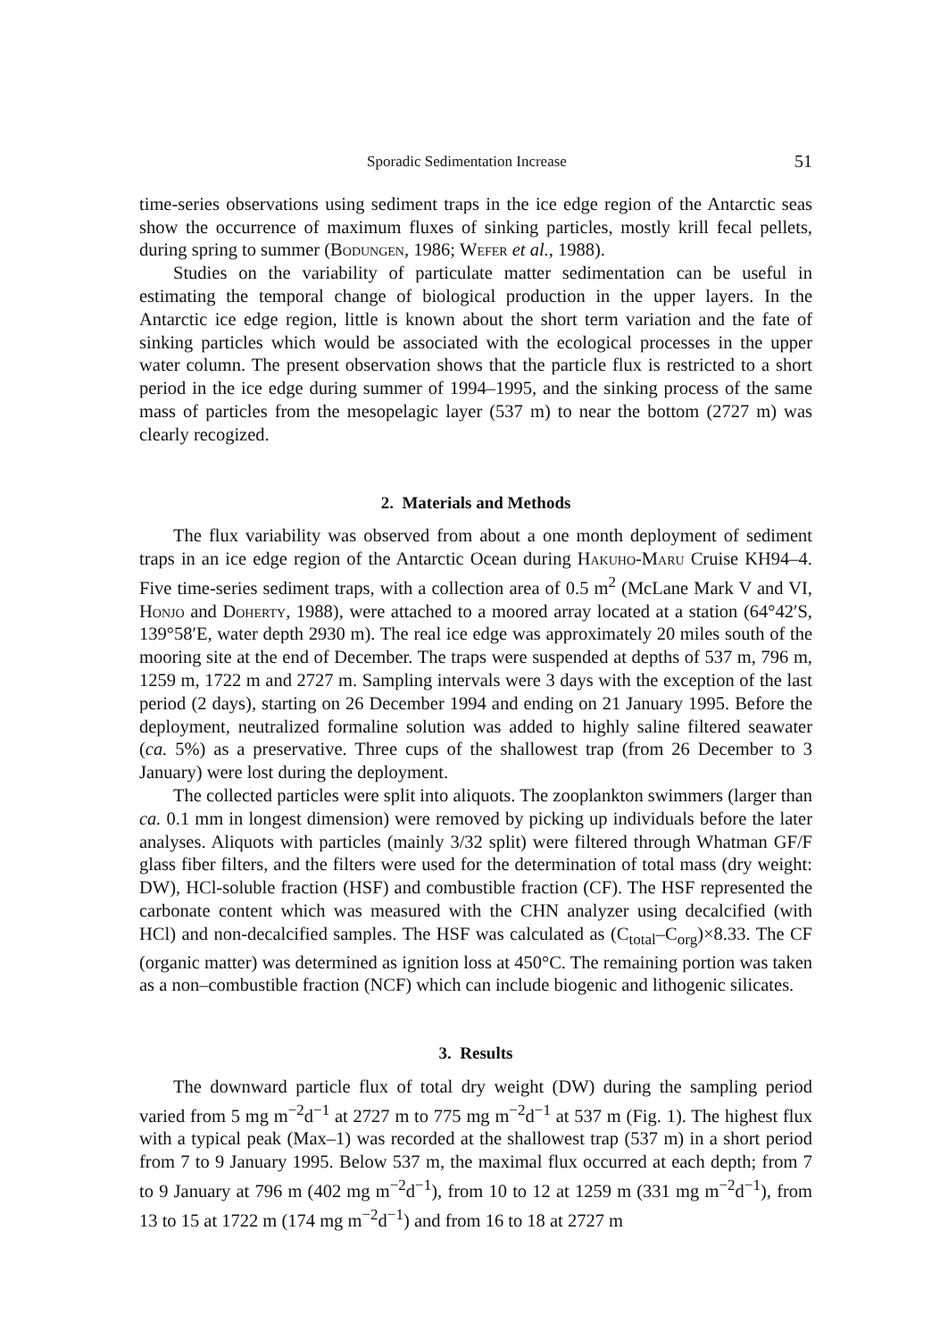Sporadic Sedimentation Increase 51
time-series observations using sediment traps in the ice edge region of the Antarctic seas show the occurrence of maximum fluxes of sinking particles, mostly krill fecal pellets, during spring to summer (Bodungen, 1986; Wefer et al., 1988).
Studies on the variability of particulate matter sedimentation can be useful in estimating the temporal change of biological production in the upper layers. In the Antarctic ice edge region, little is known about the short term variation and the fate of sinking particles which would be associated with the ecological processes in the upper water column. The present observation shows that the particle flux is restricted to a short period in the ice edge during summer of 1994–1995, and the sinking process of the same mass of particles from the mesopelagic layer (537 m) to near the bottom (2727 m) was clearly recogized.
2. Materials and Methods
The flux variability was observed from about a one month deployment of sediment traps in an ice edge region of the Antarctic Ocean during Hakuho-Maru Cruise KH94–4. Five time-series sediment traps, with a collection area of 0.5 m<sup>2</sup> (McLane Mark V and VI, Honjo and Doherty, 1988), were attached to a moored array located at a station (64°42′S, 139°58′E, water depth 2930 m). The real ice edge was approximately 20 miles south of the mooring site at the end of December. The traps were suspended at depths of 537 m, 796 m, 1259 m, 1722 m and 2727 m. Sampling intervals were 3 days with the exception of the last period (2 days), starting on 26 December 1994 and ending on 21 January 1995. Before the deployment, neutralized formaline solution was added to highly saline filtered seawater (ca. 5%) as a preservative. Three cups of the shallowest trap (from 26 December to 3 January) were lost during the deployment.
The collected particles were split into aliquots. The zooplankton swimmers (larger than ca. 0.1 mm in longest dimension) were removed by picking up individuals before the later analyses. Aliquots with particles (mainly 3/32 split) were filtered through Whatman GF/F glass fiber filters, and the filters were used for the determination of total mass (dry weight: DW), HCl-soluble fraction (HSF) and combustible fraction (CF). The HSF represented the carbonate content which was measured with the CHN analyzer using decalcified (with HCl) and non-decalcified samples. The HSF was calculated as (C<sub>total</sub>–C<sub>org</sub>)×8.33. The CF (organic matter) was determined as ignition loss at 450°C. The remaining portion was taken as a non–combustible fraction (NCF) which can include biogenic and lithogenic silicates.
3. Results
The downward particle flux of total dry weight (DW) during the sampling period varied from 5 mg m<sup>−2</sup>d<sup>−1</sup> at 2727 m to 775 mg m<sup>−2</sup>d<sup>−1</sup> at 537 m (Fig. 1). The highest flux with a typical peak (Max–1) was recorded at the shallowest trap (537 m) in a short period from 7 to 9 January 1995. Below 537 m, the maximal flux occurred at each depth; from 7 to 9 January at 796 m (402 mg m<sup>−2</sup>d<sup>−1</sup>), from 10 to 12 at 1259 m (331 mg m<sup>−2</sup>d<sup>−1</sup>), from 13 to 15 at 1722 m (174 mg m<sup>−2</sup>d<sup>−1</sup>) and from 16 to 18 at 2727 m